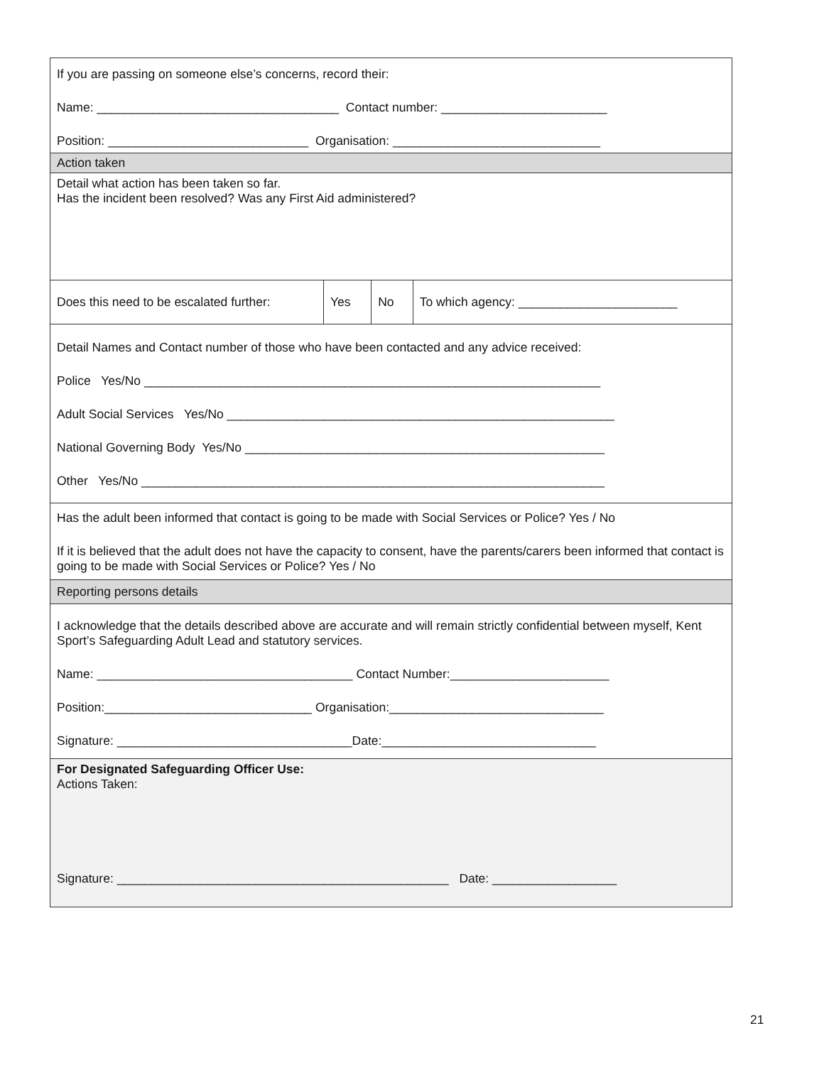| If you are passing on someone else’s concerns, record their: Name: ___________________________________ Contact number: ________________________ Position: _____________________________ Organisation: ______________________________ | | | |
| Action taken | | | |
| Detail what action has been taken so far. Has the incident been resolved? Was any First Aid administered? | | | |
| Does this need to be escalated further: | Yes | No | To which agency: _______________________ |
| Detail Names and Contact number of those who have been contacted and any advice received: Police Yes/No __________________________________________________________________ Adult Social Services Yes/No ________________________________________________________ National Governing Body Yes/No ____________________________________________________ Other Yes/No ___________________________________________________________________ | | | |
| Has the adult been informed that contact is going to be made with Social Services or Police? Yes / No If it is believed that the adult does not have the capacity to consent, have the parents/carers been informed that contact is going to be made with Social Services or Police? Yes / No | | | |
| Reporting persons details | | | |
| I acknowledge that the details described above are accurate and will remain strictly confidential between myself, Kent Sport’s Safeguarding Adult Lead and statutory services. Name: _____________________________________ Contact Number:_______________________ Position:______________________________ Organisation:_______________________________ Signature: __________________________________Date:_______________________________ | | | |
| For Designated Safeguarding Officer Use: Actions Taken: Signature: ________________________________________________ Date: __________________ | | | |
21